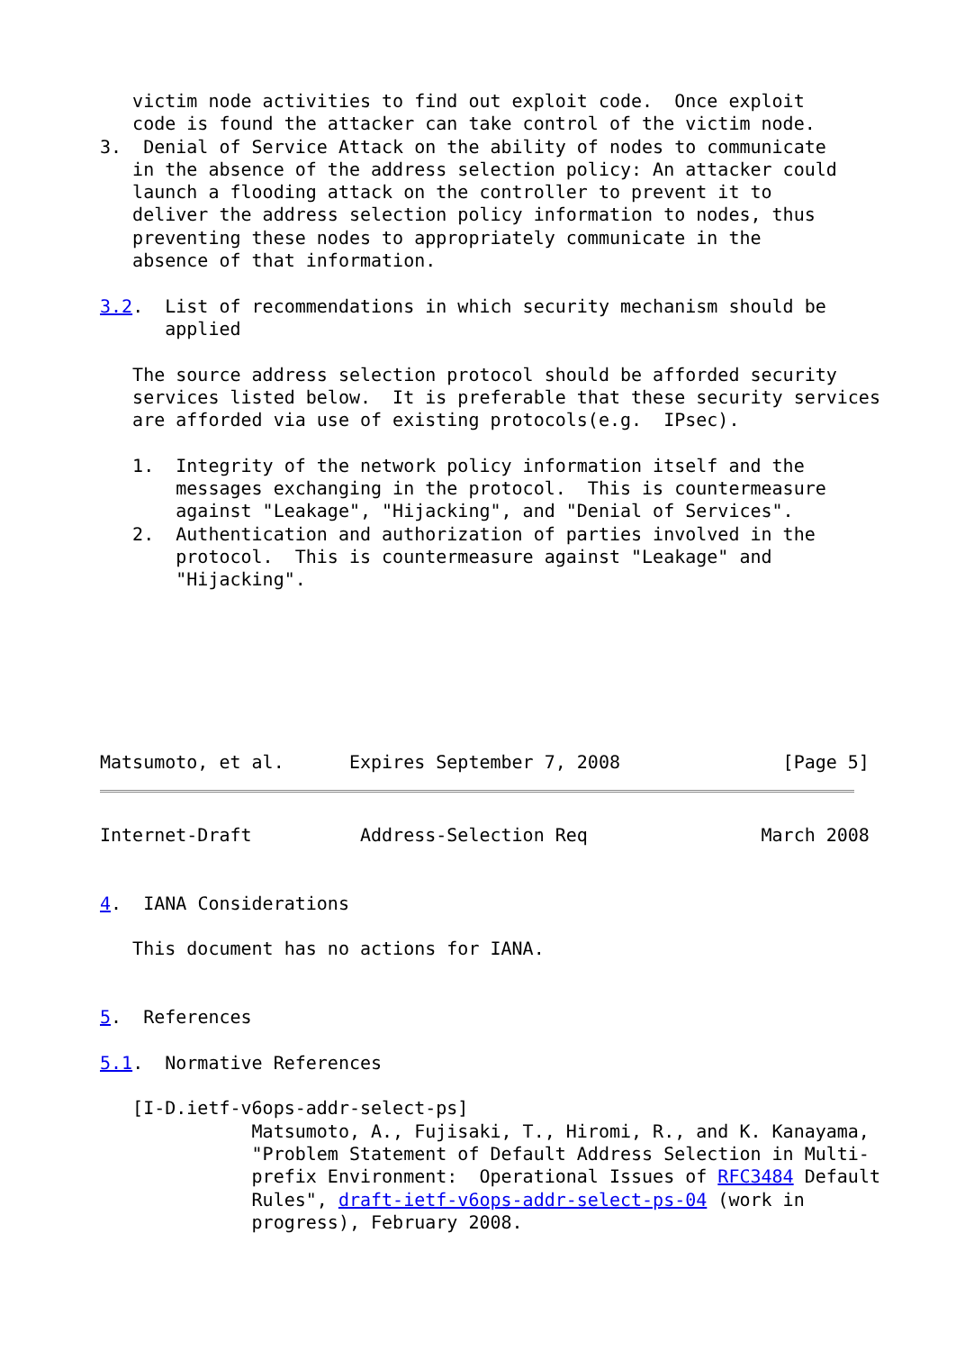victim node activities to find out exploit code.  Once exploit
   code is found the attacker can take control of the victim node.
3.  Denial of Service Attack on the ability of nodes to communicate
   in the absence of the address selection policy: An attacker could
   launch a flooding attack on the controller to prevent it to
   deliver the address selection policy information to nodes, thus
   preventing these nodes to appropriately communicate in the
   absence of that information.

3.2.  List of recommendations in which security mechanism should be
      applied

   The source address selection protocol should be afforded security
   services listed below.  It is preferable that these security services
   are afforded via use of existing protocols(e.g.  IPsec).

   1.  Integrity of the network policy information itself and the
       messages exchanging in the protocol.  This is countermeasure
       against "Leakage", "Hijacking", and "Denial of Services".
   2.  Authentication and authorization of parties involved in the
       protocol.  This is countermeasure against "Leakage" and
       "Hijacking".







Matsumoto, et al.      Expires September 7, 2008               [Page 5]
Internet-Draft          Address-Selection Req                March 2008


4.  IANA Considerations

   This document has no actions for IANA.


5.  References

5.1.  Normative References

   [I-D.ietf-v6ops-addr-select-ps]
              Matsumoto, A., Fujisaki, T., Hiromi, R., and K. Kanayama,
              "Problem Statement of Default Address Selection in Multi-
              prefix Environment:  Operational Issues of RFC3484 Default
              Rules", draft-ietf-v6ops-addr-select-ps-04 (work in
              progress), February 2008.